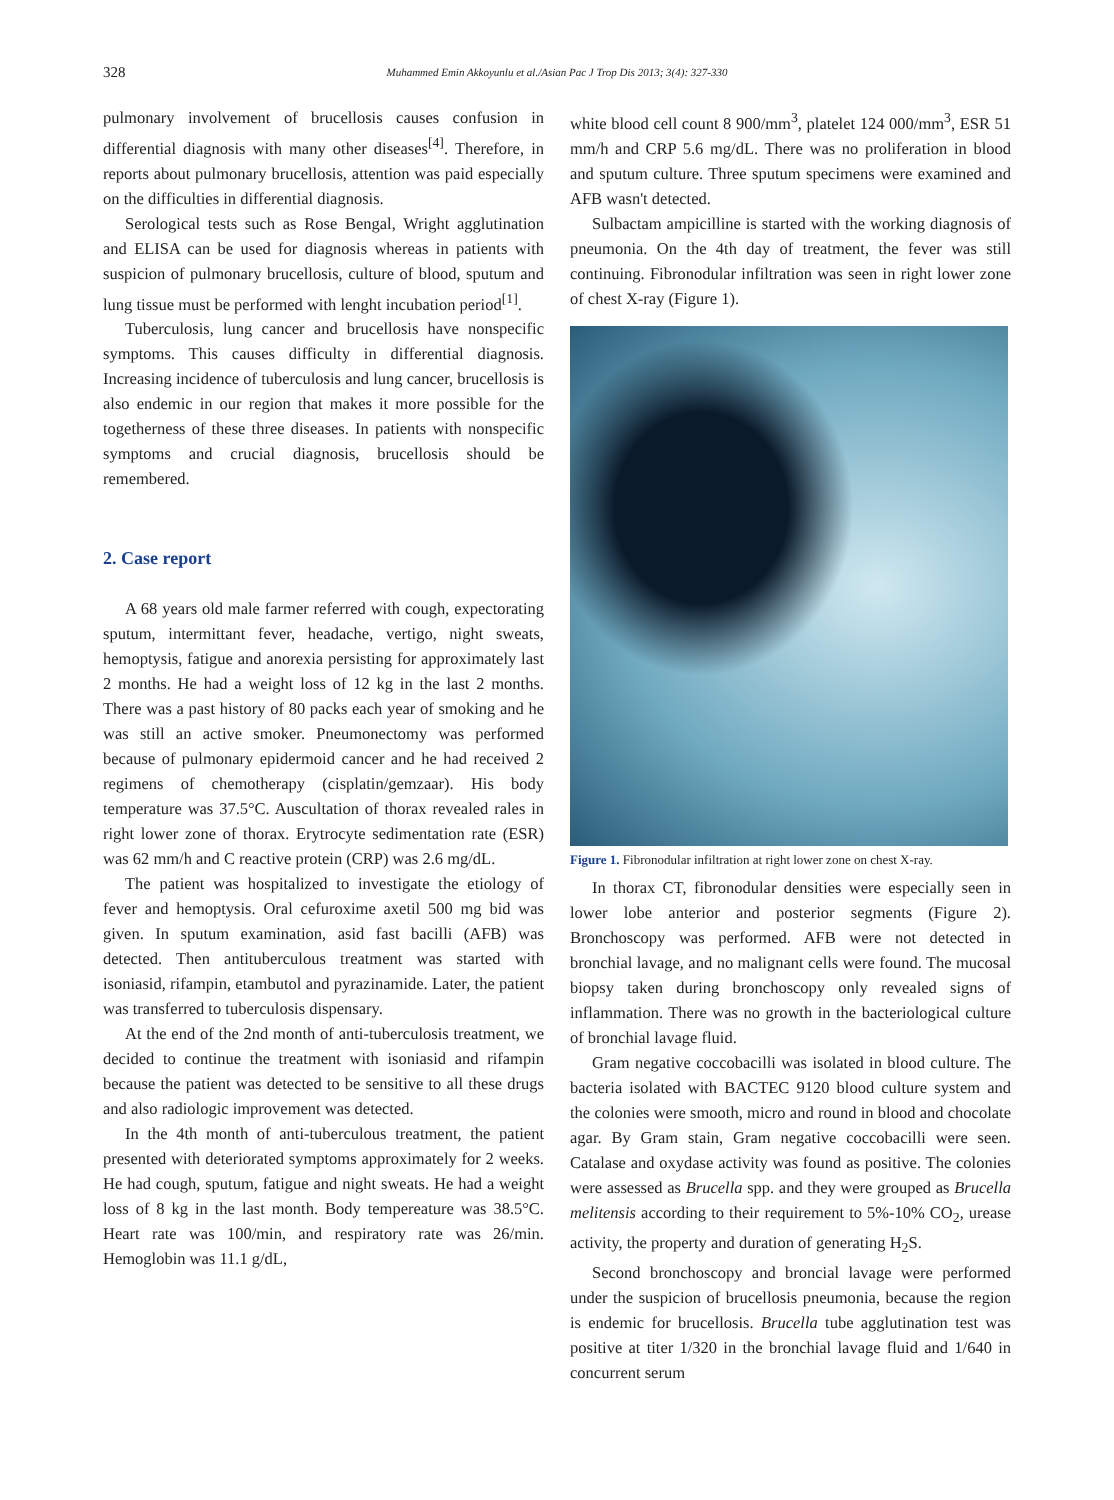328 Muhammed Emin Akkoyunlu et al./Asian Pac J Trop Dis 2013; 3(4): 327-330
pulmonary involvement of brucellosis causes confusion in differential diagnosis with many other diseases<sup>[4]</sup>. Therefore, in reports about pulmonary brucellosis, attention was paid especially on the difficulties in differential diagnosis.
Serological tests such as Rose Bengal, Wright agglutination and ELISA can be used for diagnosis whereas in patients with suspicion of pulmonary brucellosis, culture of blood, sputum and lung tissue must be performed with lenght incubation period<sup>[1]</sup>.
Tuberculosis, lung cancer and brucellosis have nonspecific symptoms. This causes difficulty in differential diagnosis. Increasing incidence of tuberculosis and lung cancer, brucellosis is also endemic in our region that makes it more possible for the togetherness of these three diseases. In patients with nonspecific symptoms and crucial diagnosis, brucellosis should be remembered.
2. Case report
A 68 years old male farmer referred with cough, expectorating sputum, intermittant fever, headache, vertigo, night sweats, hemoptysis, fatigue and anorexia persisting for approximately last 2 months. He had a weight loss of 12 kg in the last 2 months. There was a past history of 80 packs each year of smoking and he was still an active smoker. Pneumonectomy was performed because of pulmonary epidermoid cancer and he had received 2 regimens of chemotherapy (cisplatin/gemzaar). His body temperature was 37.5°C. Auscultation of thorax revealed rales in right lower zone of thorax. Erytrocyte sedimentation rate (ESR) was 62 mm/h and C reactive protein (CRP) was 2.6 mg/dL.
The patient was hospitalized to investigate the etiology of fever and hemoptysis. Oral cefuroxime axetil 500 mg bid was given. In sputum examination, asid fast bacilli (AFB) was detected. Then antituberculous treatment was started with isoniasid, rifampin, etambutol and pyrazinamide. Later, the patient was transferred to tuberculosis dispensary.
At the end of the 2nd month of anti-tuberculosis treatment, we decided to continue the treatment with isoniasid and rifampin because the patient was detected to be sensitive to all these drugs and also radiologic improvement was detected.
In the 4th month of anti-tuberculous treatment, the patient presented with deteriorated symptoms approximately for 2 weeks. He had cough, sputum, fatigue and night sweats. He had a weight loss of 8 kg in the last month. Body tempereature was 38.5°C. Heart rate was 100/min, and respiratory rate was 26/min. Hemoglobin was 11.1 g/dL,
white blood cell count 8 900/mm<sup>3</sup>, platelet 124 000/mm<sup>3</sup>, ESR 51 mm/h and CRP 5.6 mg/dL. There was no proliferation in blood and sputum culture. Three sputum specimens were examined and AFB wasn't detected.
Sulbactam ampicilline is started with the working diagnosis of pneumonia. On the 4th day of treatment, the fever was still continuing. Fibronodular infiltration was seen in right lower zone of chest X-ray (Figure 1).
Figure 1. Fibronodular infiltration at right lower zone on chest X-ray.
In thorax CT, fibronodular densities were especially seen in lower lobe anterior and posterior segments (Figure 2). Bronchoscopy was performed. AFB were not detected in bronchial lavage, and no malignant cells were found. The mucosal biopsy taken during bronchoscopy only revealed signs of inflammation. There was no growth in the bacteriological culture of bronchial lavage fluid.
Gram negative coccobacilli was isolated in blood culture. The bacteria isolated with BACTEC 9120 blood culture system and the colonies were smooth, micro and round in blood and chocolate agar. By Gram stain, Gram negative coccobacilli were seen. Catalase and oxydase activity was found as positive. The colonies were assessed as Brucella spp. and they were grouped as Brucella melitensis according to their requirement to 5%-10% CO<sub>2</sub>, urease activity, the property and duration of generating H<sub>2</sub>S.
Second bronchoscopy and broncial lavage were performed under the suspicion of brucellosis pneumonia, because the region is endemic for brucellosis. Brucella tube agglutination test was positive at titer 1/320 in the bronchial lavage fluid and 1/640 in concurrent serum